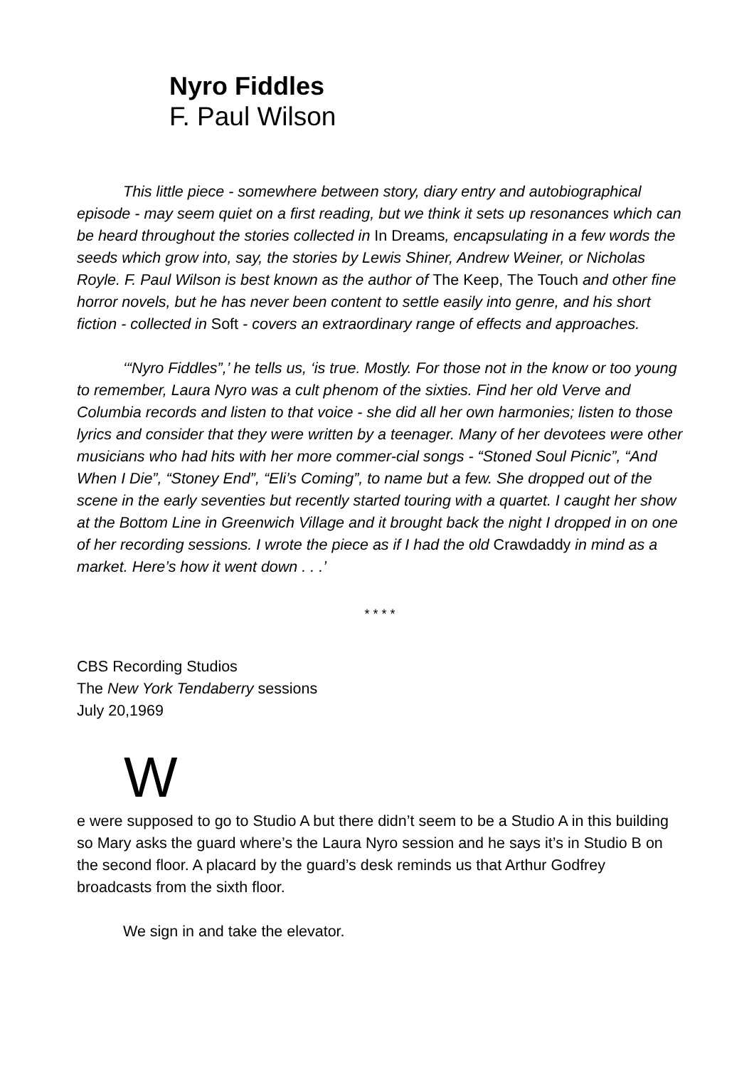Nyro Fiddles
F. Paul Wilson
This little piece - somewhere between story, diary entry and autobiographical episode - may seem quiet on a first reading, but we think it sets up resonances which can be heard throughout the stories collected in In Dreams, encapsulating in a few words the seeds which grow into, say, the stories by Lewis Shiner, Andrew Weiner, or Nicholas Royle. F. Paul Wilson is best known as the author of The Keep, The Touch and other fine horror novels, but he has never been content to settle easily into genre, and his short fiction - collected in Soft - covers an extraordinary range of effects and approaches.
‘“Nyro Fiddles”,’ he tells us, ‘is true. Mostly. For those not in the know or too young to remember, Laura Nyro was a cult phenom of the sixties. Find her old Verve and Columbia records and listen to that voice - she did all her own harmonies; listen to those lyrics and consider that they were written by a teenager. Many of her devotees were other musicians who had hits with her more commer-cial songs - “Stoned Soul Picnic”, “And When I Die”, “Stoney End”, “Eli’s Coming”, to name but a few. She dropped out of the scene in the early seventies but recently started touring with a quartet. I caught her show at the Bottom Line in Greenwich Village and it brought back the night I dropped in on one of her recording sessions. I wrote the piece as if I had the old Crawdaddy in mind as a market. Here’s how it went down . . .’
* * * *
CBS Recording Studios
The New York Tendaberry sessions
July 20,1969
W
e were supposed to go to Studio A but there didn’t seem to be a Studio A in this building so Mary asks the guard where’s the Laura Nyro session and he says it’s in Studio B on the second floor. A placard by the guard’s desk reminds us that Arthur Godfrey broadcasts from the sixth floor.
We sign in and take the elevator.